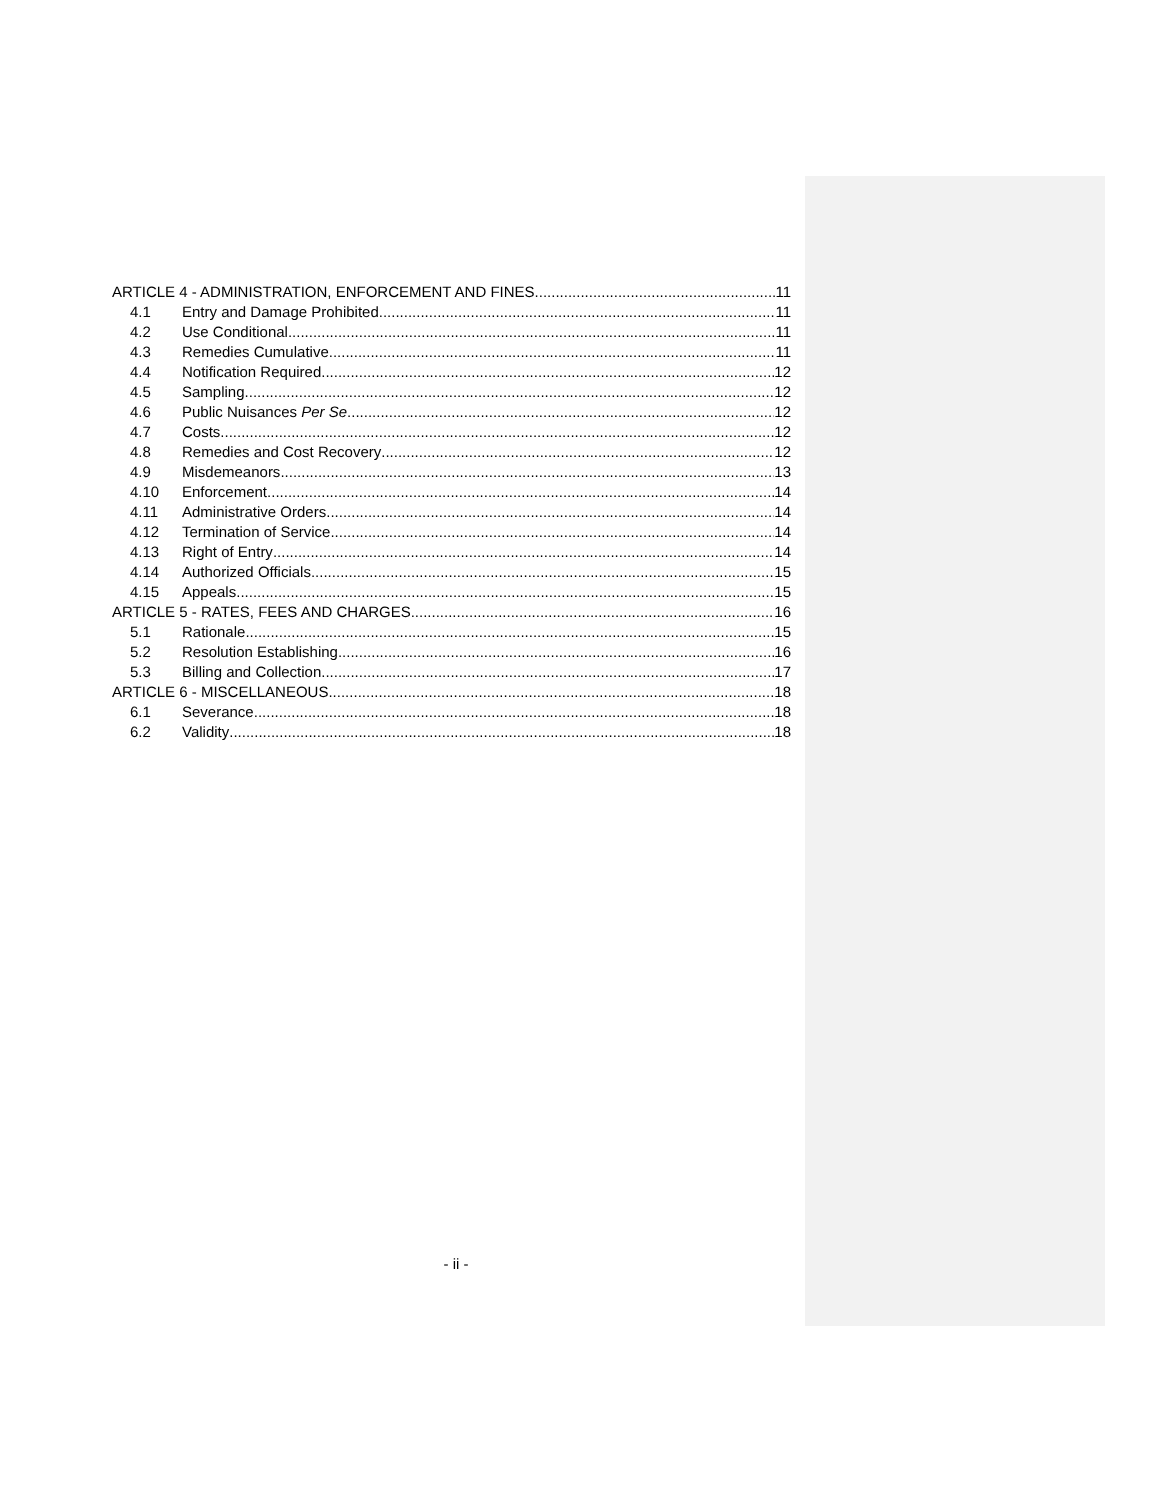ARTICLE 4 - ADMINISTRATION, ENFORCEMENT AND FINES 11
4.1 Entry and Damage Prohibited 11
4.2 Use Conditional 11
4.3 Remedies Cumulative 11
4.4 Notification Required 12
4.5 Sampling 12
4.6 Public Nuisances Per Se 12
4.7 Costs 12
4.8 Remedies and Cost Recovery 12
4.9 Misdemeanors 13
4.10 Enforcement 14
4.11 Administrative Orders 14
4.12 Termination of Service 14
4.13 Right of Entry 14
4.14 Authorized Officials 15
4.15 Appeals 15
ARTICLE 5 - RATES, FEES AND CHARGES 16
5.1 Rationale 15
5.2 Resolution Establishing 16
5.3 Billing and Collection 17
ARTICLE 6 - MISCELLANEOUS 18
6.1 Severance 18
6.2 Validity 18
- ii -